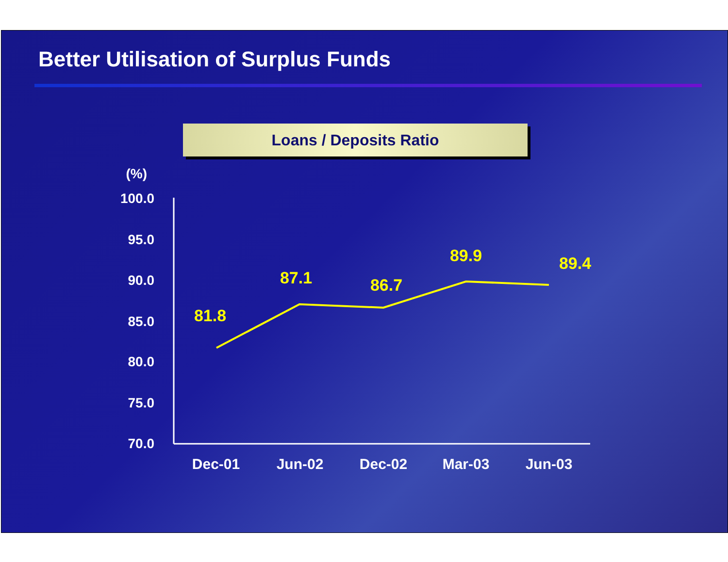Better Utilisation of Surplus Funds
Loans / Deposits Ratio
(%)
100.0
95.0
90.0
85.0
80.0
75.0
70.0
Dec-01
Jun-02
Dec-02
Mar-03
Jun-03
81.8
87.1
86.7
89.9
89.4